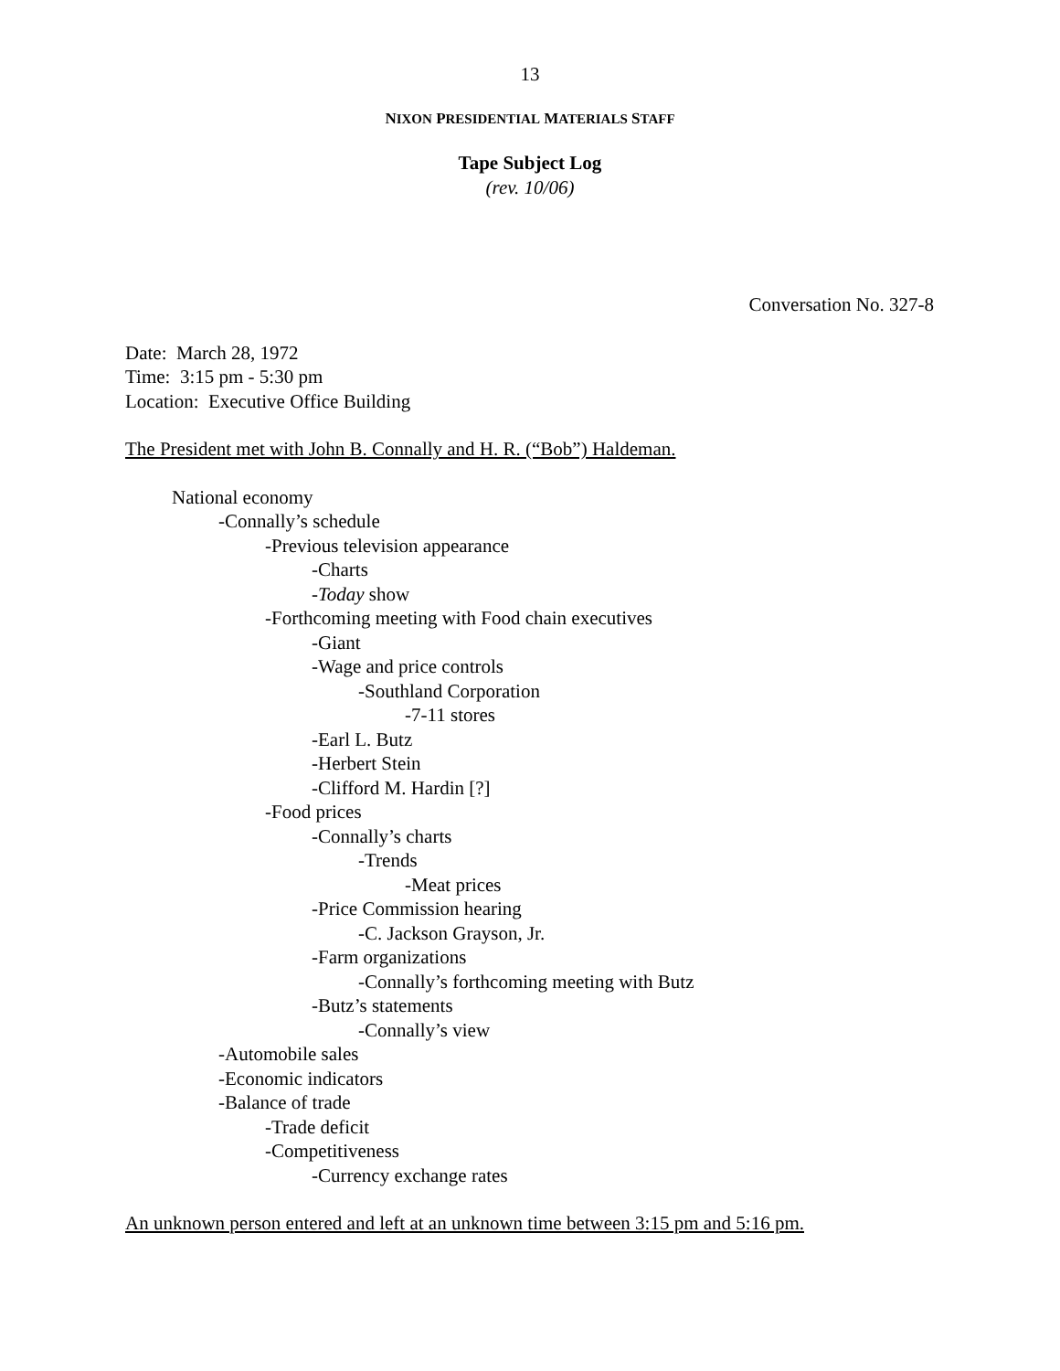13
NIXON PRESIDENTIAL MATERIALS STAFF
Tape Subject Log
(rev. 10/06)
Conversation No. 327-8
Date: March 28, 1972
Time: 3:15 pm - 5:30 pm
Location: Executive Office Building
The President met with John B. Connally and H. R. (“Bob”) Haldeman.
National economy
-Connally’s schedule
-Previous television appearance
-Charts
-Today show
-Forthcoming meeting with Food chain executives
-Giant
-Wage and price controls
-Southland Corporation
-7-11 stores
-Earl L. Butz
-Herbert Stein
-Clifford M. Hardin [?]
-Food prices
-Connally’s charts
-Trends
-Meat prices
-Price Commission hearing
-C. Jackson Grayson, Jr.
-Farm organizations
-Connally’s forthcoming meeting with Butz
-Butz’s statements
-Connally’s view
-Automobile sales
-Economic indicators
-Balance of trade
-Trade deficit
-Competitiveness
-Currency exchange rates
An unknown person entered and left at an unknown time between 3:15 pm and 5:16 pm.